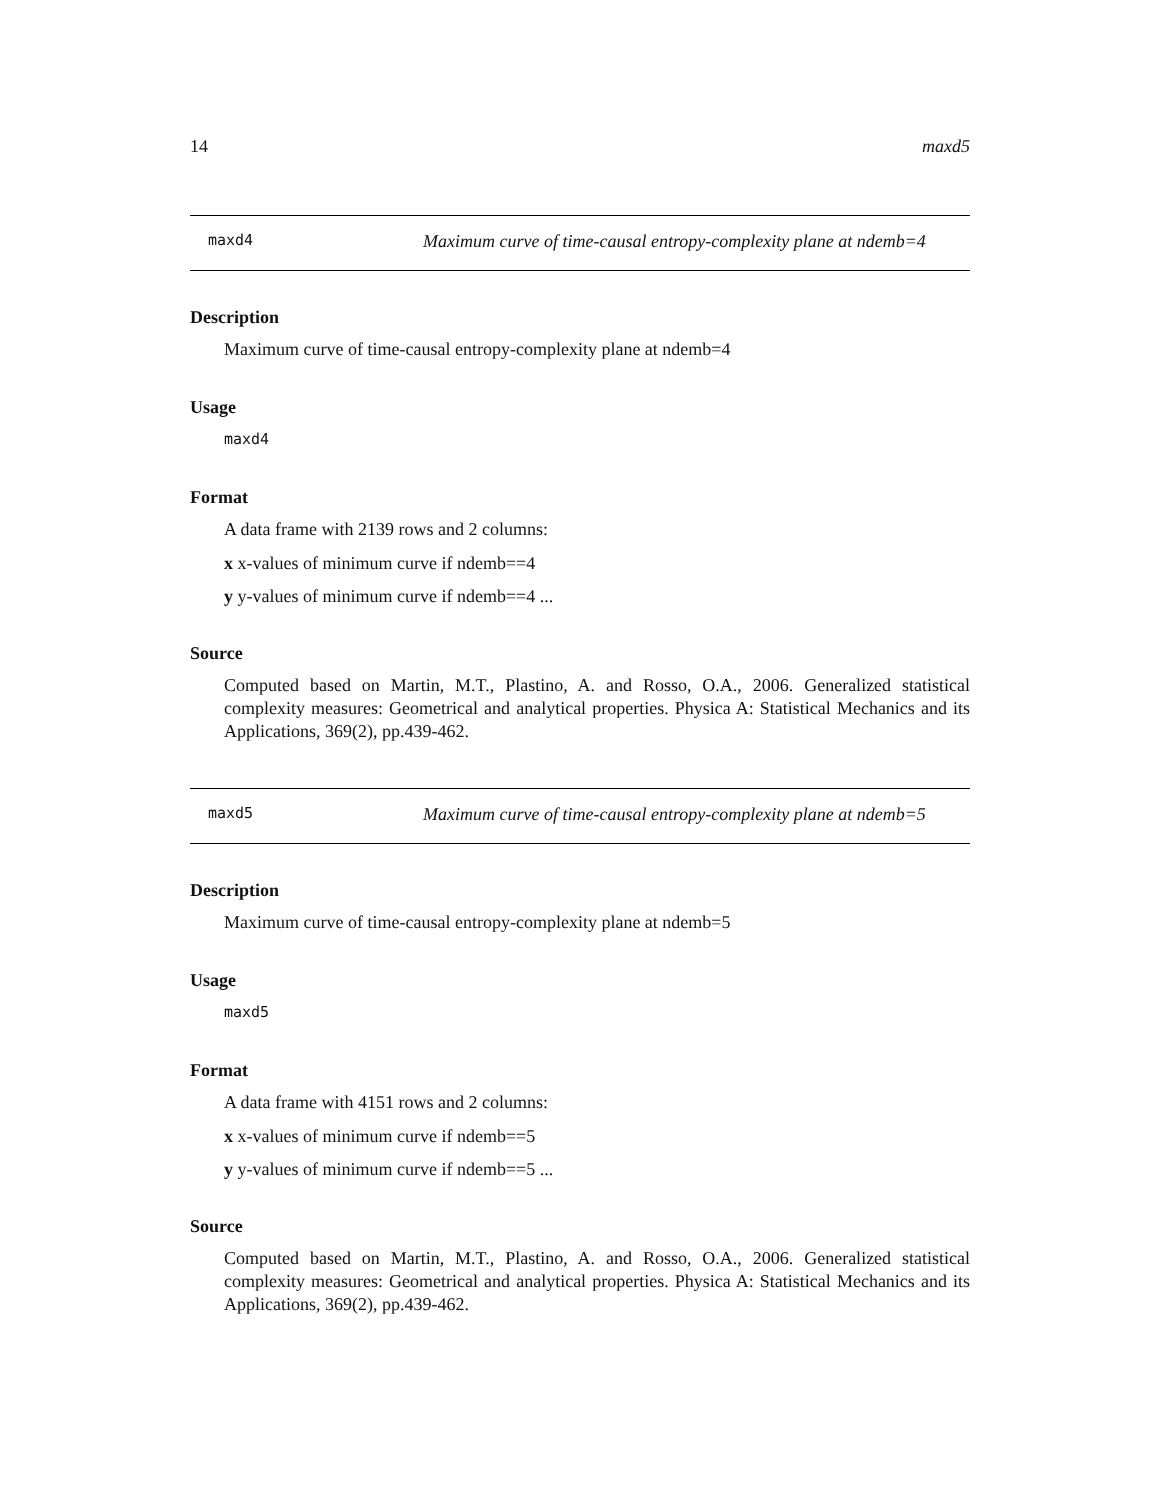14 maxd5
maxd4 Maximum curve of time-causal entropy-complexity plane at ndemb=4
Description
Maximum curve of time-causal entropy-complexity plane at ndemb=4
Usage
maxd4
Format
A data frame with 2139 rows and 2 columns:
x x-values of minimum curve if ndemb==4
y y-values of minimum curve if ndemb==4 ...
Source
Computed based on Martin, M.T., Plastino, A. and Rosso, O.A., 2006. Generalized statistical complexity measures: Geometrical and analytical properties. Physica A: Statistical Mechanics and its Applications, 369(2), pp.439-462.
maxd5 Maximum curve of time-causal entropy-complexity plane at ndemb=5
Description
Maximum curve of time-causal entropy-complexity plane at ndemb=5
Usage
maxd5
Format
A data frame with 4151 rows and 2 columns:
x x-values of minimum curve if ndemb==5
y y-values of minimum curve if ndemb==5 ...
Source
Computed based on Martin, M.T., Plastino, A. and Rosso, O.A., 2006. Generalized statistical complexity measures: Geometrical and analytical properties. Physica A: Statistical Mechanics and its Applications, 369(2), pp.439-462.